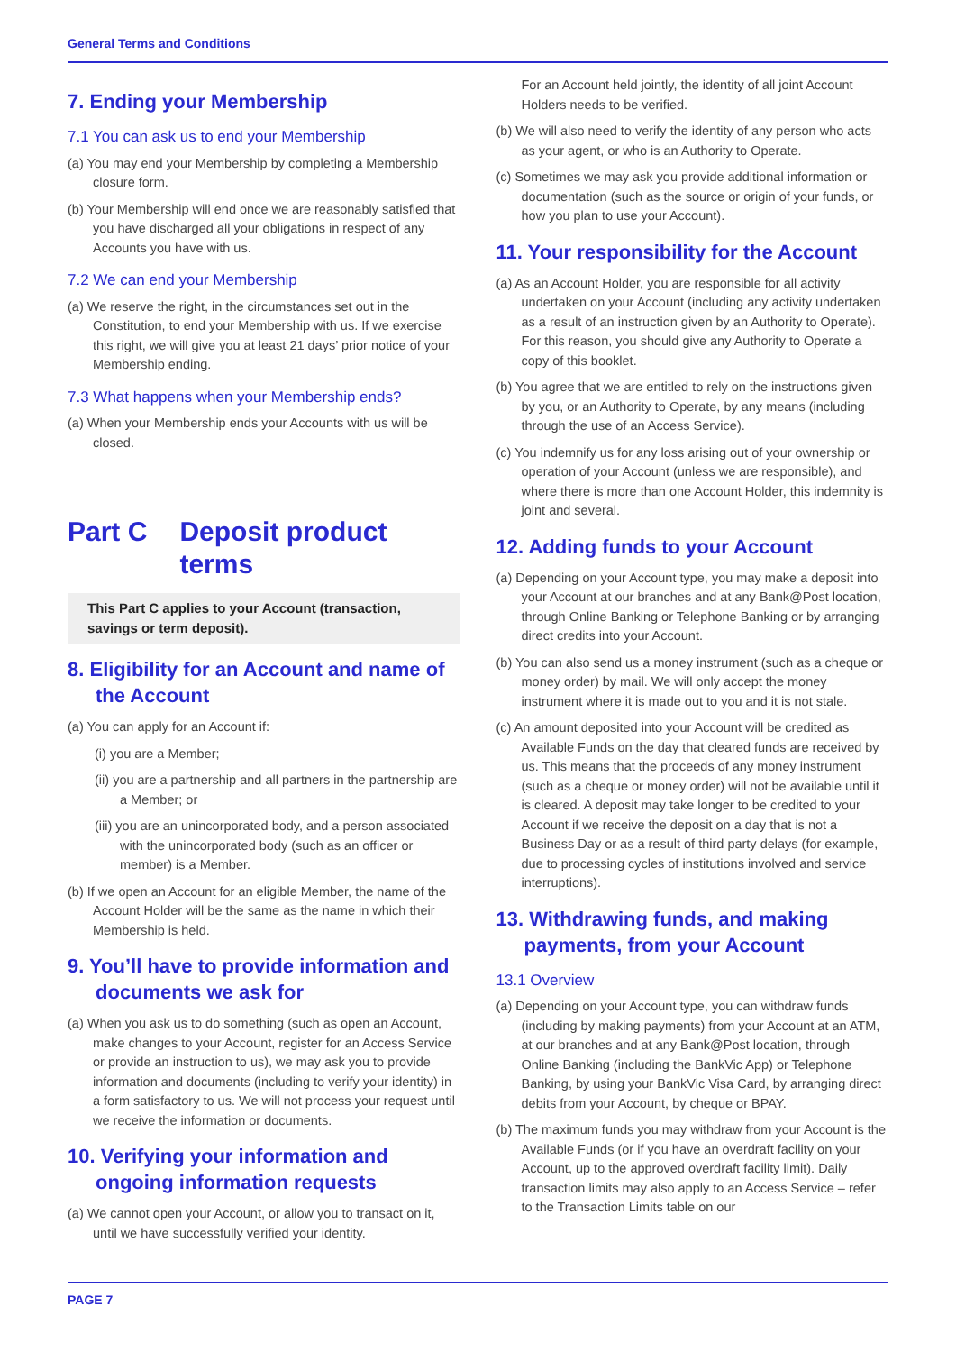General Terms and Conditions
7. Ending your Membership
7.1 You can ask us to end your Membership
(a) You may end your Membership by completing a Membership closure form.
(b) Your Membership will end once we are reasonably satisfied that you have discharged all your obligations in respect of any Accounts you have with us.
7.2 We can end your Membership
(a) We reserve the right, in the circumstances set out in the Constitution, to end your Membership with us. If we exercise this right, we will give you at least 21 days’ prior notice of your Membership ending.
7.3 What happens when your Membership ends?
(a) When your Membership ends your Accounts with us will be closed.
Part C Deposit product terms
This Part C applies to your Account (transaction, savings or term deposit).
8. Eligibility for an Account and name of the Account
(a) You can apply for an Account if:
(i) you are a Member;
(ii) you are a partnership and all partners in the partnership are a Member; or
(iii) you are an unincorporated body, and a person associated with the unincorporated body (such as an officer or member) is a Member.
(b) If we open an Account for an eligible Member, the name of the Account Holder will be the same as the name in which their Membership is held.
9. You’ll have to provide information and documents we ask for
(a) When you ask us to do something (such as open an Account, make changes to your Account, register for an Access Service or provide an instruction to us), we may ask you to provide information and documents (including to verify your identity) in a form satisfactory to us. We will not process your request until we receive the information or documents.
10. Verifying your information and ongoing information requests
(a) We cannot open your Account, or allow you to transact on it, until we have successfully verified your identity.
For an Account held jointly, the identity of all joint Account Holders needs to be verified.
(b) We will also need to verify the identity of any person who acts as your agent, or who is an Authority to Operate.
(c) Sometimes we may ask you provide additional information or documentation (such as the source or origin of your funds, or how you plan to use your Account).
11. Your responsibility for the Account
(a) As an Account Holder, you are responsible for all activity undertaken on your Account (including any activity undertaken as a result of an instruction given by an Authority to Operate). For this reason, you should give any Authority to Operate a copy of this booklet.
(b) You agree that we are entitled to rely on the instructions given by you, or an Authority to Operate, by any means (including through the use of an Access Service).
(c) You indemnify us for any loss arising out of your ownership or operation of your Account (unless we are responsible), and where there is more than one Account Holder, this indemnity is joint and several.
12. Adding funds to your Account
(a) Depending on your Account type, you may make a deposit into your Account at our branches and at any Bank@Post location, through Online Banking or Telephone Banking or by arranging direct credits into your Account.
(b) You can also send us a money instrument (such as a cheque or money order) by mail. We will only accept the money instrument where it is made out to you and it is not stale.
(c) An amount deposited into your Account will be credited as Available Funds on the day that cleared funds are received by us. This means that the proceeds of any money instrument (such as a cheque or money order) will not be available until it is cleared. A deposit may take longer to be credited to your Account if we receive the deposit on a day that is not a Business Day or as a result of third party delays (for example, due to processing cycles of institutions involved and service interruptions).
13. Withdrawing funds, and making payments, from your Account
13.1 Overview
(a) Depending on your Account type, you can withdraw funds (including by making payments) from your Account at an ATM, at our branches and at any Bank@Post location, through Online Banking (including the BankVic App) or Telephone Banking, by using your BankVic Visa Card, by arranging direct debits from your Account, by cheque or BPAY.
(b) The maximum funds you may withdraw from your Account is the Available Funds (or if you have an overdraft facility on your Account, up to the approved overdraft facility limit). Daily transaction limits may also apply to an Access Service – refer to the Transaction Limits table on our
PAGE 7